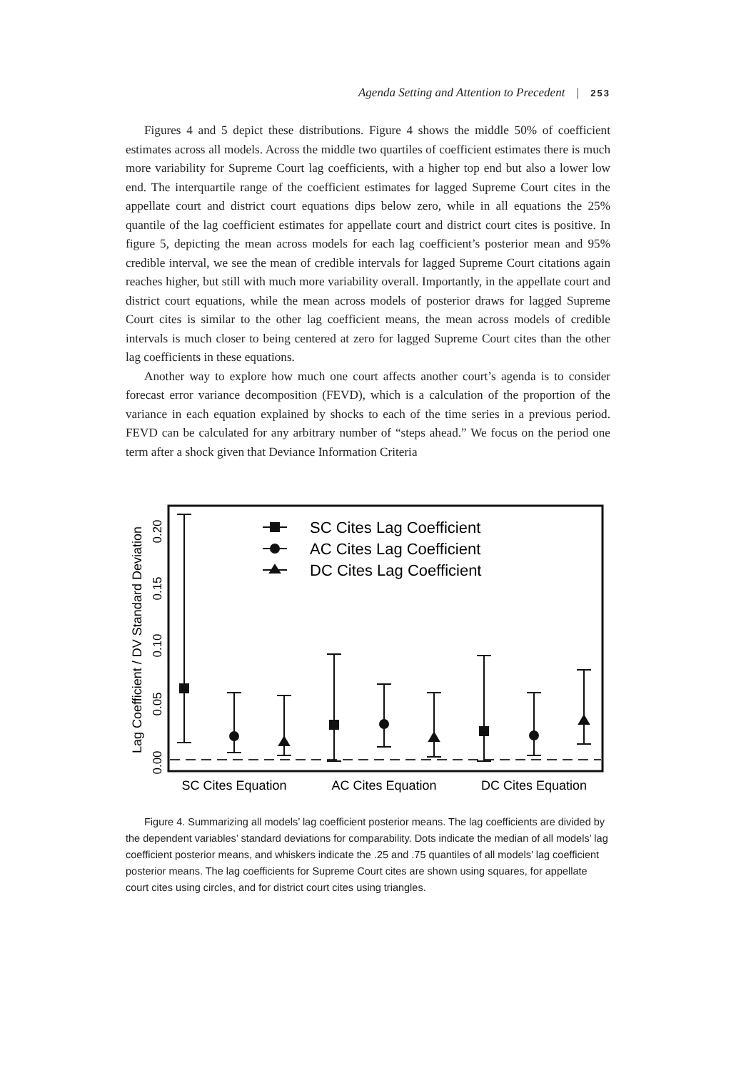Agenda Setting and Attention to Precedent | 253
Figures 4 and 5 depict these distributions. Figure 4 shows the middle 50% of coefficient estimates across all models. Across the middle two quartiles of coefficient estimates there is much more variability for Supreme Court lag coefficients, with a higher top end but also a lower low end. The interquartile range of the coefficient estimates for lagged Supreme Court cites in the appellate court and district court equations dips below zero, while in all equations the 25% quantile of the lag coefficient estimates for appellate court and district court cites is positive. In figure 5, depicting the mean across models for each lag coefficient’s posterior mean and 95% credible interval, we see the mean of credible intervals for lagged Supreme Court citations again reaches higher, but still with much more variability overall. Importantly, in the appellate court and district court equations, while the mean across models of posterior draws for lagged Supreme Court cites is similar to the other lag coefficient means, the mean across models of credible intervals is much closer to being centered at zero for lagged Supreme Court cites than the other lag coefficients in these equations.
Another way to explore how much one court affects another court’s agenda is to consider forecast error variance decomposition (FEVD), which is a calculation of the proportion of the variance in each equation explained by shocks to each of the time series in a previous period. FEVD can be calculated for any arbitrary number of “steps ahead.” We focus on the period one term after a shock given that Deviance Information Criteria
Lag Coefficient / DV Standard Deviation
0.00
0.05
0.10
0.15
0.20
SC Cites Lag Coefficient
AC Cites Lag Coefficient
DC Cites Lag Coefficient
SC Cites Equation
AC Cites Equation
DC Cites Equation
Figure 4. Summarizing all models’ lag coefficient posterior means. The lag coefficients are divided by the dependent variables’ standard deviations for comparability. Dots indicate the median of all models’ lag coefficient posterior means, and whiskers indicate the .25 and .75 quantiles of all models’ lag coefficient posterior means. The lag coefficients for Supreme Court cites are shown using squares, for appellate court cites using circles, and for district court cites using triangles.